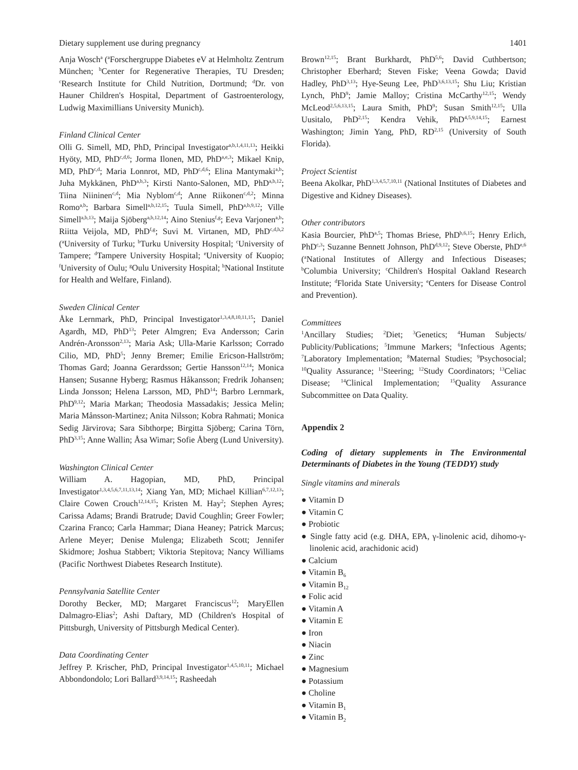Dietary supplement use during pregnancy 1401
Anja Wosch<sup>a</sup> (<sup>a</sup>Forschergruppe Diabetes eV at Helmholtz Zentrum München; <sup>b</sup>Center for Regenerative Therapies, TU Dresden; <sup>c</sup>Research Institute for Child Nutrition, Dortmund; <sup>d</sup>Dr. von Hauner Children's Hospital, Department of Gastroenterology, Ludwig Maximillians University Munich).
Finland Clinical Center
Olli G. Simell, MD, PhD, Principal Investigator<sup>a,b,1,4,11,13</sup>; Heikki Hyöty, MD, PhD<sup>c,d,6</sup>; Jorma Ilonen, MD, PhD<sup>a,e,3</sup>; Mikael Knip, MD, PhD<sup>c,d</sup>; Maria Lonnrot, MD, PhD<sup>c,d,6</sup>; Elina Mantymaki<sup>a,b</sup>; Juha Mykkänen, PhD<sup>a,b,3</sup>; Kirsti Nanto-Salonen, MD, PhD<sup>a,b,12</sup>; Tiina Niininen<sup>c,d</sup>; Mia Nyblom<sup>c,d</sup>; Anne Riikonen<sup>c,d,2</sup>; Minna Romo<sup>a,b</sup>; Barbara Simell<sup>a,b,12,15</sup>; Tuula Simell, PhD<sup>a,b,9,12</sup>; Ville Simell<sup>a,b,13</sup>; Maija Sjöberg<sup>a,b,12,14</sup>; Aino Stenius<sup>f,g</sup>; Eeva Varjonen<sup>a,b</sup>; Riitta Veijola, MD, PhD<sup>f,g</sup>; Suvi M. Virtanen, MD, PhD<sup>c,d,h,2</sup> (<sup>a</sup>University of Turku; <sup>b</sup>Turku University Hospital; <sup>c</sup>University of Tampere; <sup>d</sup>Tampere University Hospital; <sup>e</sup>University of Kuopio; <sup>f</sup>University of Oulu; <sup>g</sup>Oulu University Hospital; <sup>h</sup>National Institute for Health and Welfare, Finland).
Sweden Clinical Center
Åke Lernmark, PhD, Principal Investigator<sup>1,3,4,8,10,11,15</sup>; Daniel Agardh, MD, PhD<sup>13</sup>; Peter Almgren; Eva Andersson; Carin Andrén-Aronsson<sup>2,13</sup>; Maria Ask; Ulla-Marie Karlsson; Corrado Cilio, MD, PhD<sup>5</sup>; Jenny Bremer; Emilie Ericson-Hallström; Thomas Gard; Joanna Gerardsson; Gertie Hansson<sup>12,14</sup>; Monica Hansen; Susanne Hyberg; Rasmus Håkansson; Fredrik Johansen; Linda Jonsson; Helena Larsson, MD, PhD<sup>14</sup>; Barbro Lernmark, PhD<sup>9,12</sup>; Maria Markan; Theodosia Massadakis; Jessica Melin; Maria Månsson-Martinez; Anita Nilsson; Kobra Rahmati; Monica Sedig Järvirova; Sara Sibthorpe; Birgitta Sjöberg; Carina Törn, PhD<sup>3,15</sup>; Anne Wallin; Åsa Wimar; Sofie Åberg (Lund University).
Washington Clinical Center
William A. Hagopian, MD, PhD, Principal Investigator<sup>1,3,4,5,6,7,11,13,14</sup>; Xiang Yan, MD; Michael Killian<sup>6,7,12,13</sup>; Claire Cowen Crouch<sup>12,14,15</sup>; Kristen M. Hay<sup>2</sup>; Stephen Ayres; Carissa Adams; Brandi Bratrude; David Coughlin; Greer Fowler; Czarina Franco; Carla Hammar; Diana Heaney; Patrick Marcus; Arlene Meyer; Denise Mulenga; Elizabeth Scott; Jennifer Skidmore; Joshua Stabbert; Viktoria Stepitova; Nancy Williams (Pacific Northwest Diabetes Research Institute).
Pennsylvania Satellite Center
Dorothy Becker, MD; Margaret Franciscus<sup>12</sup>; MaryEllen Dalmagro-Elias<sup>2</sup>; Ashi Daftary, MD (Children's Hospital of Pittsburgh, University of Pittsburgh Medical Center).
Data Coordinating Center
Jeffrey P. Krischer, PhD, Principal Investigator<sup>1,4,5,10,11</sup>; Michael Abbondondolo; Lori Ballard<sup>3,9,14,15</sup>; Rasheedah
Brown<sup>12,15</sup>; Brant Burkhardt, PhD<sup>5,6</sup>; David Cuthbertson; Christopher Eberhard; Steven Fiske; Veena Gowda; David Hadley, PhD<sup>3,13</sup>; Hye-Seung Lee, PhD<sup>3,6,13,15</sup>; Shu Liu; Kristian Lynch, PhD<sup>9</sup>; Jamie Malloy; Cristina McCarthy<sup>12,15</sup>; Wendy McLeod<sup>2,5,6,13,15</sup>; Laura Smith, PhD<sup>9</sup>; Susan Smith<sup>12,15</sup>; Ulla Uusitalo, PhD<sup>2,15</sup>; Kendra Vehik, PhD<sup>4,5,9,14,15</sup>; Earnest Washington; Jimin Yang, PhD, RD<sup>2,15</sup> (University of South Florida).
Project Scientist
Beena Akolkar, PhD<sup>1,3,4,5,7,10,11</sup> (National Institutes of Diabetes and Digestive and Kidney Diseases).
Other contributors
Kasia Bourcier, PhD<sup>a,5</sup>; Thomas Briese, PhD<sup>b,6,15</sup>; Henry Erlich, PhD<sup>c,3</sup>; Suzanne Bennett Johnson, PhD<sup>d,9,12</sup>; Steve Oberste, PhD<sup>e,6</sup> (<sup>a</sup>National Institutes of Allergy and Infectious Diseases; <sup>b</sup>Columbia University; <sup>c</sup>Children's Hospital Oakland Research Institute; <sup>d</sup>Florida State University; <sup>e</sup>Centers for Disease Control and Prevention).
Committees
<sup>1</sup> Ancillary Studies; <sup>2</sup>Diet; <sup>3</sup>Genetics; <sup>4</sup>Human Subjects/ Publicity/Publications; <sup>5</sup>Immune Markers; <sup>6</sup>Infectious Agents; <sup>7</sup>Laboratory Implementation; <sup>8</sup>Maternal Studies; <sup>9</sup>Psychosocial; <sup>10</sup>Quality Assurance; <sup>11</sup>Steering; <sup>12</sup>Study Coordinators; <sup>13</sup>Celiac Disease; <sup>14</sup>Clinical Implementation; <sup>15</sup>Quality Assurance Subcommittee on Data Quality.
Appendix 2
Coding of dietary supplements in The Environmental Determinants of Diabetes in the Young (TEDDY) study
Single vitamins and minerals
● Vitamin D
● Vitamin C
● Probiotic
● Single fatty acid (e.g. DHA, EPA, γ-linolenic acid, dihomo-γ-linolenic acid, arachidonic acid)
● Calcium
● Vitamin B<sub>6</sub>
● Vitamin B<sub>12</sub>
● Folic acid
● Vitamin A
● Vitamin E
● Iron
● Niacin
● Zinc
● Magnesium
● Potassium
● Choline
● Vitamin B<sub>1</sub>
● Vitamin B<sub>2</sub>